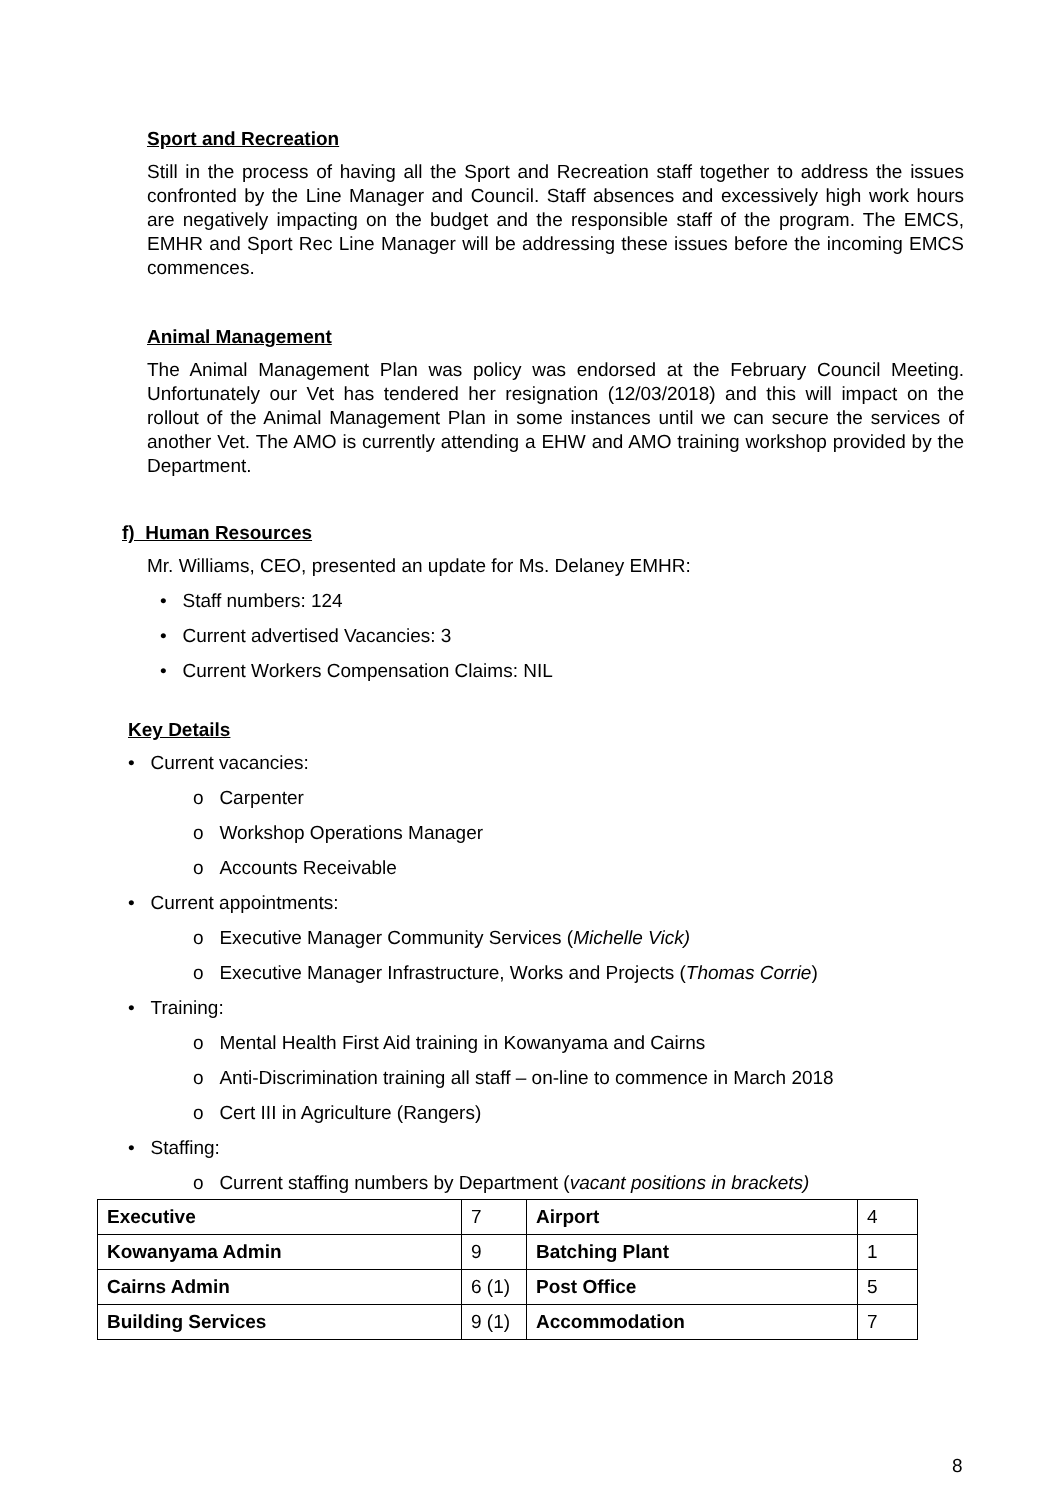Sport and Recreation
Still in the process of having all the Sport and Recreation staff together to address the issues confronted by the Line Manager and Council. Staff absences and excessively high work hours are negatively impacting on the budget and the responsible staff of the program. The EMCS, EMHR and Sport Rec Line Manager will be addressing these issues before the incoming EMCS commences.
Animal Management
The Animal Management Plan was policy was endorsed at the February Council Meeting. Unfortunately our Vet has tendered her resignation (12/03/2018) and this will impact on the rollout of the Animal Management Plan in some instances until we can secure the services of another Vet. The AMO is currently attending a EHW and AMO training workshop provided by the Department.
f) Human Resources
Mr. Williams, CEO, presented an update for Ms. Delaney EMHR:
• Staff numbers: 124
• Current advertised Vacancies: 3
• Current Workers Compensation Claims: NIL
Key Details
• Current vacancies:
o Carpenter
o Workshop Operations Manager
o Accounts Receivable
• Current appointments:
o Executive Manager Community Services (Michelle Vick)
o Executive Manager Infrastructure, Works and Projects (Thomas Corrie)
• Training:
o Mental Health First Aid training in Kowanyama and Cairns
o Anti-Discrimination training all staff – on-line to commence in March 2018
o Cert III in Agriculture (Rangers)
• Staffing:
o Current staffing numbers by Department (vacant positions in brackets)
| Executive | 7 | Airport | 4 |
| Kowanyama Admin | 9 | Batching Plant | 1 |
| Cairns Admin | 6 (1) | Post Office | 5 |
| Building Services | 9 (1) | Accommodation | 7 |
8